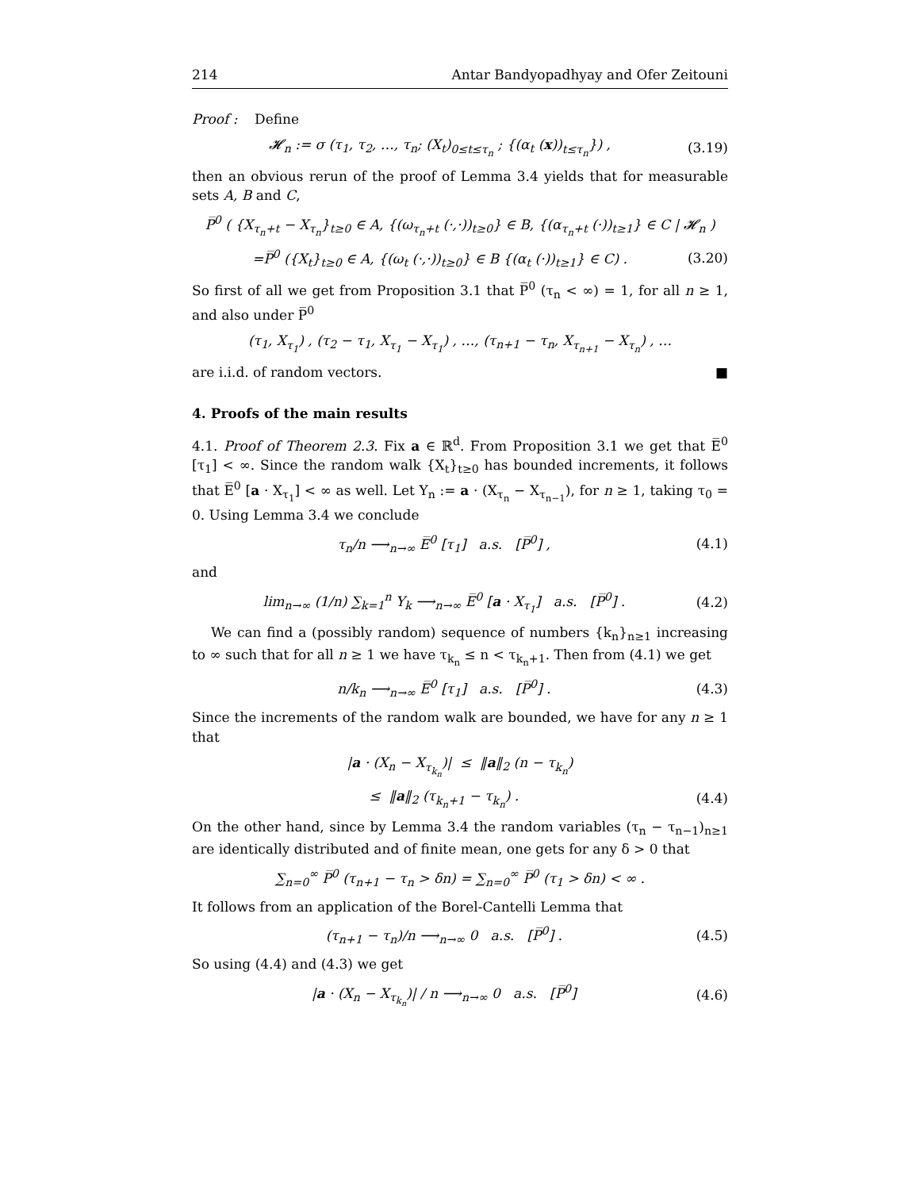214 Antar Bandyopadhyay and Ofer Zeitouni
Proof : Define
𝓗<sub>n</sub> := σ (τ<sub>1</sub>, τ<sub>2</sub>, …, τ<sub>n</sub>; (X<sub>t</sub>)<sub>0≤t≤τ<sub>n</sub></sub> ; {(α<sub>t</sub> (x))<sub>t≤τ<sub>n</sub></sub>}) , (3.19)
then an obvious rerun of the proof of Lemma 3.4 yields that for measurable sets A, B and C,
P̅<sup>0</sup> ( {X<sub>τ<sub>n</sub>+t</sub> − X<sub>τ<sub>n</sub></sub>}<sub>t≥0</sub> ∈ A, {(ω<sub>τ<sub>n</sub>+t</sub> (·,·))<sub>t≥0</sub>} ∈ B, {(α<sub>τ<sub>n</sub>+t</sub> (·))<sub>t≥1</sub>} ∈ C | 𝓗<sub>n</sub> )
=P̅<sup>0</sup> ({X<sub>t</sub>}<sub>t≥0</sub> ∈ A, {(ω<sub>t</sub> (·,·))<sub>t≥0</sub>} ∈ B {(α<sub>t</sub> (·))<sub>t≥1</sub>} ∈ C) . (3.20)
So first of all we get from Proposition 3.1 that P̅<sup>0</sup> (τ<sub>n</sub> < ∞) = 1, for all n ≥ 1, and also under P̅<sup>0</sup>
(τ<sub>1</sub>, X<sub>τ<sub>1</sub></sub>) , (τ<sub>2</sub> − τ<sub>1</sub>, X<sub>τ<sub>1</sub></sub> − X<sub>τ<sub>1</sub></sub>) , …, (τ<sub>n+1</sub> − τ<sub>n</sub>, X<sub>τ<sub>n+1</sub></sub> − X<sub>τ<sub>n</sub></sub>) , …
are i.i.d. of random vectors. ■
4. Proofs of the main results
4.1. Proof of Theorem 2.3. Fix a ∈ ℝ<sup>d</sup>. From Proposition 3.1 we get that E̅<sup>0</sup> [τ<sub>1</sub>] < ∞. Since the random walk {X<sub>t</sub>}<sub>t≥0</sub> has bounded increments, it follows that E̅<sup>0</sup> [a · X<sub>τ<sub>1</sub></sub>] < ∞ as well. Let Y<sub>n</sub> := a · (X<sub>τ<sub>n</sub></sub> − X<sub>τ<sub>n−1</sub></sub>), for n ≥ 1, taking τ<sub>0</sub> = 0. Using Lemma 3.4 we conclude
τ<sub>n</sub>/n ⟶<sub>n→∞</sub> E̅<sup>0</sup> [τ<sub>1</sub>] a.s. [P̅<sup>0</sup>] , (4.1)
and
lim<sub>n→∞</sub> (1/n) ∑<sub>k=1</sub><sup>n</sup> Y<sub>k</sub> ⟶<sub>n→∞</sub> E̅<sup>0</sup> [a · X<sub>τ<sub>1</sub></sub>] a.s. [P̅<sup>0</sup>] . (4.2)
We can find a (possibly random) sequence of numbers {k<sub>n</sub>}<sub>n≥1</sub> increasing to ∞ such that for all n ≥ 1 we have τ<sub>k<sub>n</sub></sub> ≤ n < τ<sub>k<sub>n</sub>+1</sub>. Then from (4.1) we get
n/k<sub>n</sub> ⟶<sub>n→∞</sub> E̅<sup>0</sup> [τ<sub>1</sub>] a.s. [P̅<sup>0</sup>] . (4.3)
Since the increments of the random walk are bounded, we have for any n ≥ 1 that
|a · (X<sub>n</sub> − X<sub>τ<sub>k<sub>n</sub></sub></sub>)| ≤ ‖a‖<sub>2</sub> (n − τ<sub>k<sub>n</sub></sub>)
≤ ‖a‖<sub>2</sub> (τ<sub>k<sub>n</sub>+1</sub> − τ<sub>k<sub>n</sub></sub>) . (4.4)
On the other hand, since by Lemma 3.4 the random variables (τ<sub>n</sub> − τ<sub>n−1</sub>)<sub>n≥1</sub> are identically distributed and of finite mean, one gets for any δ > 0 that
∑<sub>n=0</sub><sup>∞</sup> P̅<sup>0</sup> (τ<sub>n+1</sub> − τ<sub>n</sub> > δn) = ∑<sub>n=0</sub><sup>∞</sup> P̅<sup>0</sup> (τ<sub>1</sub> > δn) < ∞ .
It follows from an application of the Borel-Cantelli Lemma that
(τ<sub>n+1</sub> − τ<sub>n</sub>)/n ⟶<sub>n→∞</sub> 0 a.s. [P̅<sup>0</sup>] . (4.5)
So using (4.4) and (4.3) we get
|a · (X<sub>n</sub> − X<sub>τ<sub>k<sub>n</sub></sub></sub>)| / n ⟶<sub>n→∞</sub> 0 a.s. [P̅<sup>0</sup>] (4.6)